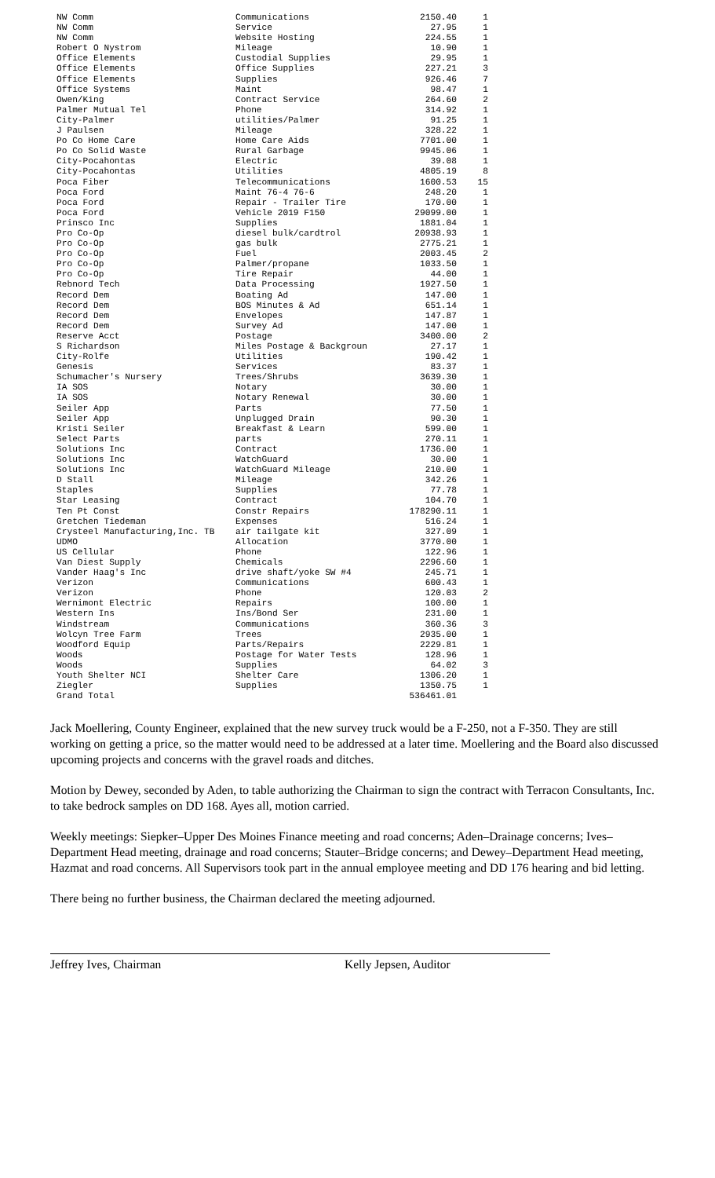| NW Comm | Communications | 2150.40 | 1 |
| NW Comm | Service | 27.95 | 1 |
| NW Comm | Website Hosting | 224.55 | 1 |
| Robert O Nystrom | Mileage | 10.90 | 1 |
| Office Elements | Custodial Supplies | 29.95 | 1 |
| Office Elements | Office Supplies | 227.21 | 3 |
| Office Elements | Supplies | 926.46 | 7 |
| Office Systems | Maint | 98.47 | 1 |
| Owen/King | Contract Service | 264.60 | 2 |
| Palmer Mutual Tel | Phone | 314.92 | 1 |
| City-Palmer | utilities/Palmer | 91.25 | 1 |
| J Paulsen | Mileage | 328.22 | 1 |
| Po Co Home Care | Home Care Aids | 7701.00 | 1 |
| Po Co Solid Waste | Rural Garbage | 9945.06 | 1 |
| City-Pocahontas | Electric | 39.08 | 1 |
| City-Pocahontas | Utilities | 4805.19 | 8 |
| Poca Fiber | Telecommunications | 1600.53 | 15 |
| Poca Ford | Maint 76-4 76-6 | 248.20 | 1 |
| Poca Ford | Repair - Trailer Tire | 170.00 | 1 |
| Poca Ford | Vehicle 2019 F150 | 29099.00 | 1 |
| Prinsco Inc | Supplies | 1881.04 | 1 |
| Pro Co-Op | diesel bulk/cardtrol | 20938.93 | 1 |
| Pro Co-Op | gas bulk | 2775.21 | 1 |
| Pro Co-Op | Fuel | 2003.45 | 2 |
| Pro Co-Op | Palmer/propane | 1033.50 | 1 |
| Pro Co-Op | Tire Repair | 44.00 | 1 |
| Rebnord Tech | Data Processing | 1927.50 | 1 |
| Record Dem | Boating Ad | 147.00 | 1 |
| Record Dem | BOS Minutes & Ad | 651.14 | 1 |
| Record Dem | Envelopes | 147.87 | 1 |
| Record Dem | Survey Ad | 147.00 | 1 |
| Reserve Acct | Postage | 3400.00 | 2 |
| S Richardson | Miles Postage & Backgroun | 27.17 | 1 |
| City-Rolfe | Utilities | 190.42 | 1 |
| Genesis | Services | 83.37 | 1 |
| Schumacher's Nursery | Trees/Shrubs | 3639.30 | 1 |
| IA SOS | Notary | 30.00 | 1 |
| IA SOS | Notary Renewal | 30.00 | 1 |
| Seiler App | Parts | 77.50 | 1 |
| Seiler App | Unplugged Drain | 90.30 | 1 |
| Kristi Seiler | Breakfast & Learn | 599.00 | 1 |
| Select Parts | parts | 270.11 | 1 |
| Solutions Inc | Contract | 1736.00 | 1 |
| Solutions Inc | WatchGuard | 30.00 | 1 |
| Solutions Inc | WatchGuard Mileage | 210.00 | 1 |
| D Stall | Mileage | 342.26 | 1 |
| Staples | Supplies | 77.78 | 1 |
| Star Leasing | Contract | 104.70 | 1 |
| Ten Pt Const | Constr Repairs | 178290.11 | 1 |
| Gretchen Tiedeman | Expenses | 516.24 | 1 |
| Crysteel Manufacturing,Inc. TB | air tailgate kit | 327.09 | 1 |
| UDMO | Allocation | 3770.00 | 1 |
| US Cellular | Phone | 122.96 | 1 |
| Van Diest Supply | Chemicals | 2296.60 | 1 |
| Vander Haag's Inc | drive shaft/yoke SW #4 | 245.71 | 1 |
| Verizon | Communications | 600.43 | 1 |
| Verizon | Phone | 120.03 | 2 |
| Wernimont Electric | Repairs | 100.00 | 1 |
| Western Ins | Ins/Bond Ser | 231.00 | 1 |
| Windstream | Communications | 360.36 | 3 |
| Wolcyn Tree Farm | Trees | 2935.00 | 1 |
| Woodford Equip | Parts/Repairs | 2229.81 | 1 |
| Woods | Postage for Water Tests | 128.96 | 1 |
| Woods | Supplies | 64.02 | 3 |
| Youth Shelter NCI | Shelter Care | 1306.20 | 1 |
| Ziegler | Supplies | 1350.75 | 1 |
| Grand Total | | 536461.01 | |
Jack Moellering, County Engineer, explained that the new survey truck would be a F-250, not a F-350. They are still working on getting a price, so the matter would need to be addressed at a later time. Moellering and the Board also discussed upcoming projects and concerns with the gravel roads and ditches.
Motion by Dewey, seconded by Aden, to table authorizing the Chairman to sign the contract with Terracon Consultants, Inc. to take bedrock samples on DD 168. Ayes all, motion carried.
Weekly meetings: Siepker–Upper Des Moines Finance meeting and road concerns; Aden–Drainage concerns; Ives–Department Head meeting, drainage and road concerns; Stauter–Bridge concerns; and Dewey–Department Head meeting, Hazmat and road concerns. All Supervisors took part in the annual employee meeting and DD 176 hearing and bid letting.
There being no further business, the Chairman declared the meeting adjourned.
Jeffrey Ives, Chairman Kelly Jepsen, Auditor